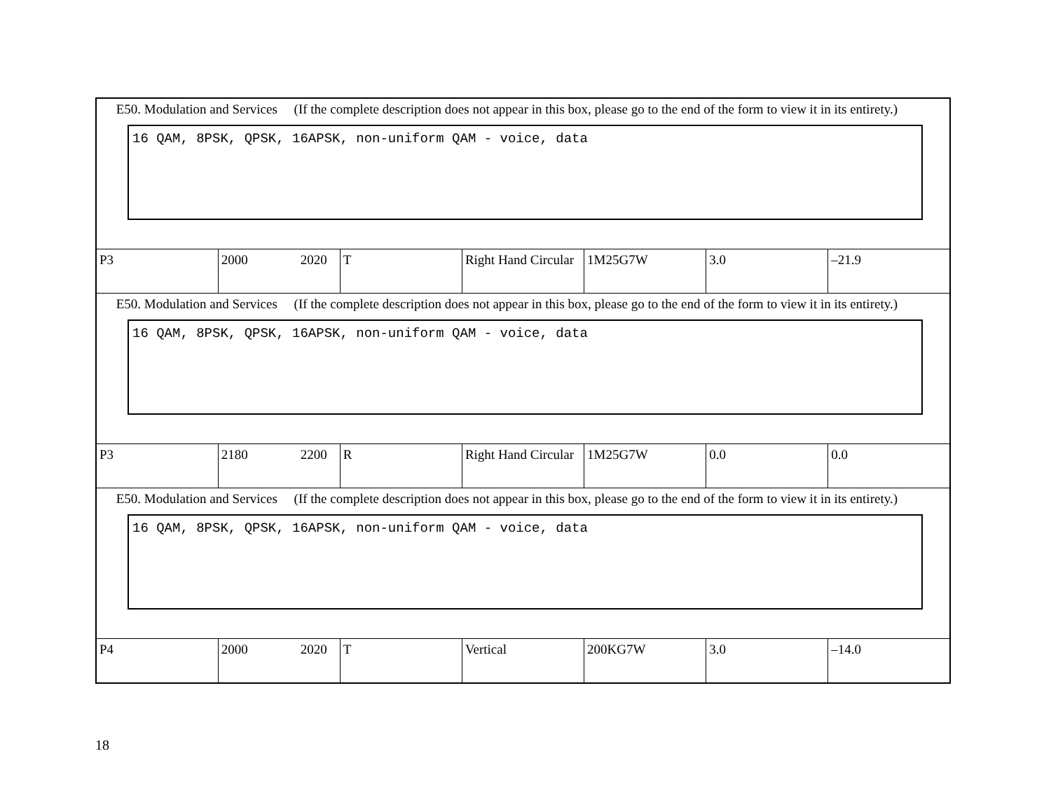| E50. Modulation and Services (If the complete description does not appear in this box, please go to the end of the form to view it in its entirety.) 16 QAM, 8PSK, QPSK, 16APSK, non-uniform QAM - voice, data | | | | | | |
| P3 | 2000 2020 | T | Right Hand Circular | 1M25G7W | 3.0 | –21.9 |
| E50. Modulation and Services (If the complete description does not appear in this box, please go to the end of the form to view it in its entirety.) 16 QAM, 8PSK, QPSK, 16APSK, non-uniform QAM - voice, data | | | | | | |
| P3 | 2180 2200 | R | Right Hand Circular | 1M25G7W | 0.0 | 0.0 |
| E50. Modulation and Services (If the complete description does not appear in this box, please go to the end of the form to view it in its entirety.) 16 QAM, 8PSK, QPSK, 16APSK, non-uniform QAM - voice, data | | | | | | |
| P4 | 2000 2020 | T | Vertical | 200KG7W | 3.0 | –14.0 |
18